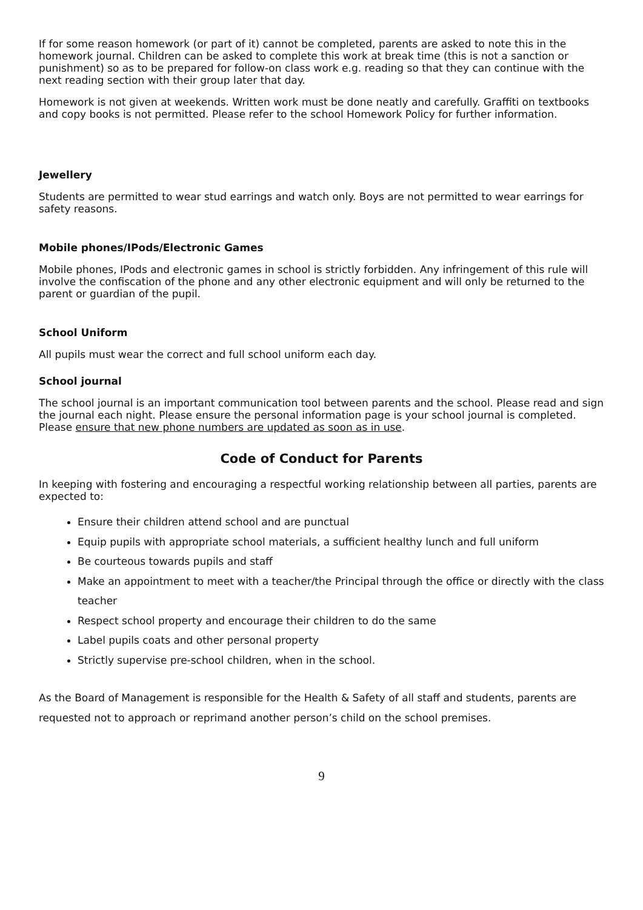If for some reason homework (or part of it) cannot be completed, parents are asked to note this in the homework journal. Children can be asked to complete this work at break time (this is not a sanction or punishment) so as to be prepared for follow-on class work e.g. reading so that they can continue with the next reading section with their group later that day.
Homework is not given at weekends. Written work must be done neatly and carefully. Graffiti on textbooks and copy books is not permitted. Please refer to the school Homework Policy for further information.
Jewellery
Students are permitted to wear stud earrings and watch only. Boys are not permitted to wear earrings for safety reasons.
Mobile phones/IPods/Electronic Games
Mobile phones, IPods and electronic games in school is strictly forbidden. Any infringement of this rule will involve the confiscation of the phone and any other electronic equipment and will only be returned to the parent or guardian of the pupil.
School Uniform
All pupils must wear the correct and full school uniform each day.
School journal
The school journal is an important communication tool between parents and the school. Please read and sign the journal each night. Please ensure the personal information page is your school journal is completed. Please ensure that new phone numbers are updated as soon as in use.
Code of Conduct for Parents
In keeping with fostering and encouraging a respectful working relationship between all parties, parents are expected to:
Ensure their children attend school and are punctual
Equip pupils with appropriate school materials, a sufficient healthy lunch and full uniform
Be courteous towards pupils and staff
Make an appointment to meet with a teacher/the Principal through the office or directly with the class teacher
Respect school property and encourage their children to do the same
Label pupils coats and other personal property
Strictly supervise pre-school children, when in the school.
As the Board of Management is responsible for the Health & Safety of all staff and students, parents are requested not to approach or reprimand another person’s child on the school premises.
9